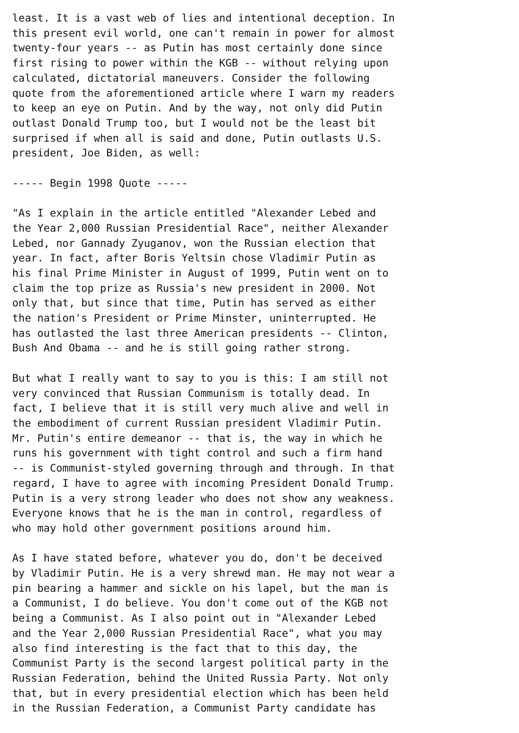least. It is a vast web of lies and intentional deception. In
this present evil world, one can't remain in power for almost
twenty-four years -- as Putin has most certainly done since
first rising to power within the KGB -- without relying upon
calculated, dictatorial maneuvers. Consider the following
quote from the aforementioned article where I warn my readers
to keep an eye on Putin. And by the way, not only did Putin
outlast Donald Trump too, but I would not be the least bit
surprised if when all is said and done, Putin outlasts U.S.
president, Joe Biden, as well:

----- Begin 1998 Quote -----

"As I explain in the article entitled "Alexander Lebed and
the Year 2,000 Russian Presidential Race", neither Alexander
Lebed, nor Gannady Zyuganov, won the Russian election that
year. In fact, after Boris Yeltsin chose Vladimir Putin as
his final Prime Minister in August of 1999, Putin went on to
claim the top prize as Russia's new president in 2000. Not
only that, but since that time, Putin has served as either
the nation's President or Prime Minster, uninterrupted. He
has outlasted the last three American presidents -- Clinton,
Bush And Obama -- and he is still going rather strong.

But what I really want to say to you is this: I am still not
very convinced that Russian Communism is totally dead. In
fact, I believe that it is still very much alive and well in
the embodiment of current Russian president Vladimir Putin.
Mr. Putin's entire demeanor -- that is, the way in which he
runs his government with tight control and such a firm hand
-- is Communist-styled governing through and through. In that
regard, I have to agree with incoming President Donald Trump.
Putin is a very strong leader who does not show any weakness.
Everyone knows that he is the man in control, regardless of
who may hold other government positions around him.

As I have stated before, whatever you do, don't be deceived
by Vladimir Putin. He is a very shrewd man. He may not wear a
pin bearing a hammer and sickle on his lapel, but the man is
a Communist, I do believe. You don't come out of the KGB not
being a Communist. As I also point out in "Alexander Lebed
and the Year 2,000 Russian Presidential Race", what you may
also find interesting is the fact that to this day, the
Communist Party is the second largest political party in the
Russian Federation, behind the United Russia Party. Not only
that, but in every presidential election which has been held
in the Russian Federation, a Communist Party candidate has